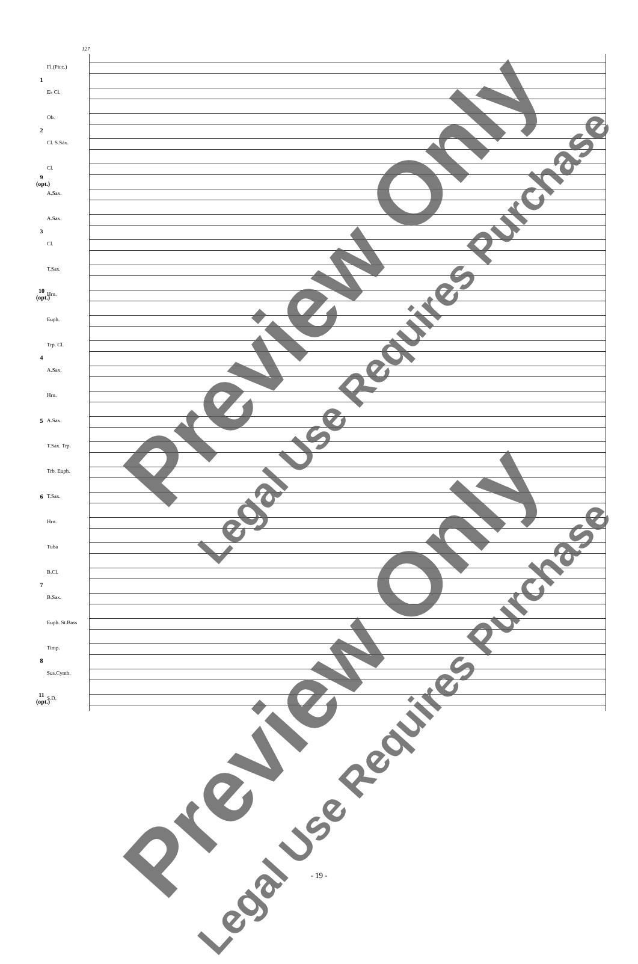127
1
Fl.(Picc.)
E♭ Cl.
2
Ob.
Cl. S.Sax.
9 (opt.)
Cl.
A.Sax.
3
A.Sax.
Cl.
10 (opt.)
T.Sax.
Hrn.
Euph.
4
Trp. Cl.
A.Sax.
5
Hrn.
A.Sax.
T.Sax. Trp.
6
Trb. Euph.
T.Sax.
Hrn.
7
Tuba
B.Cl.
B.Sax.
Euph. St.Bass
8
Timp.
Sus.Cymb.
11 (opt.)
S.D.
Preview Only
Legal Use Requires Purchase
Preview Only
Legal Use Requires Purchase
- 19 -